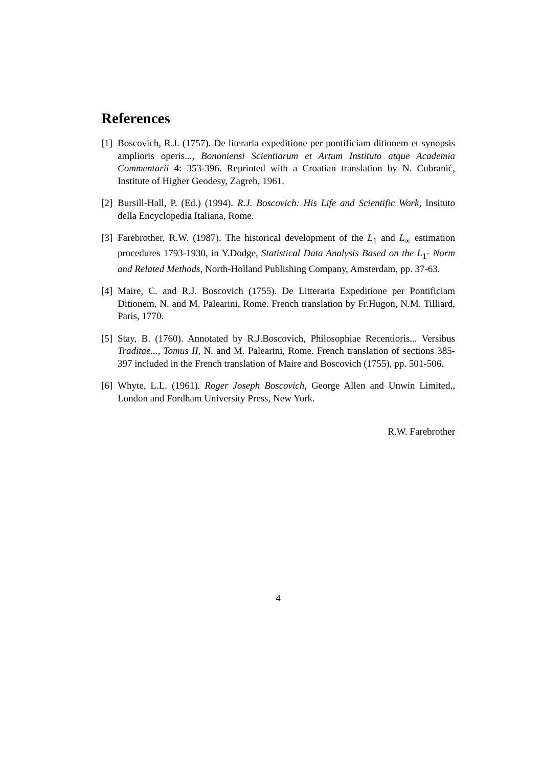References
[1] Boscovich, R.J. (1757). De literaria expeditione per pontificiam ditionem et synopsis amplioris operis..., Bononiensi Scientiarum et Artum Instituto atque Academia Commentarii 4: 353-396. Reprinted with a Croatian translation by N. Cubranić, Institute of Higher Geodesy, Zagreb, 1961.
[2] Bursill-Hall, P. (Ed.) (1994). R.J. Boscovich: His Life and Scientific Work, Insituto della Encyclopedia Italiana, Rome.
[3] Farebrother, R.W. (1987). The historical development of the L<sub>1</sub> and L<sub>∞</sub> estimation procedures 1793-1930, in Y.Dodge, Statistical Data Analysis Based on the L<sub>1</sub>- Norm and Related Methods, North-Holland Publishing Company, Amsterdam, pp. 37-63.
[4] Maire, C. and R.J. Boscovich (1755). De Litteraria Expeditione per Pontificiam Ditionem, N. and M. Palearini, Rome. French translation by Fr.Hugon, N.M. Tilliard, Paris, 1770.
[5] Stay, B. (1760). Annotated by R.J.Boscovich, Philosophiae Recentioris... Versibus Traditae..., Tomus II, N. and M. Palearini, Rome. French translation of sections 385-397 included in the French translation of Maire and Boscovich (1755), pp. 501-506.
[6] Whyte, L.L. (1961). Roger Joseph Boscovich, George Allen and Unwin Limited., London and Fordham University Press, New York.
R.W. Farebrother
4